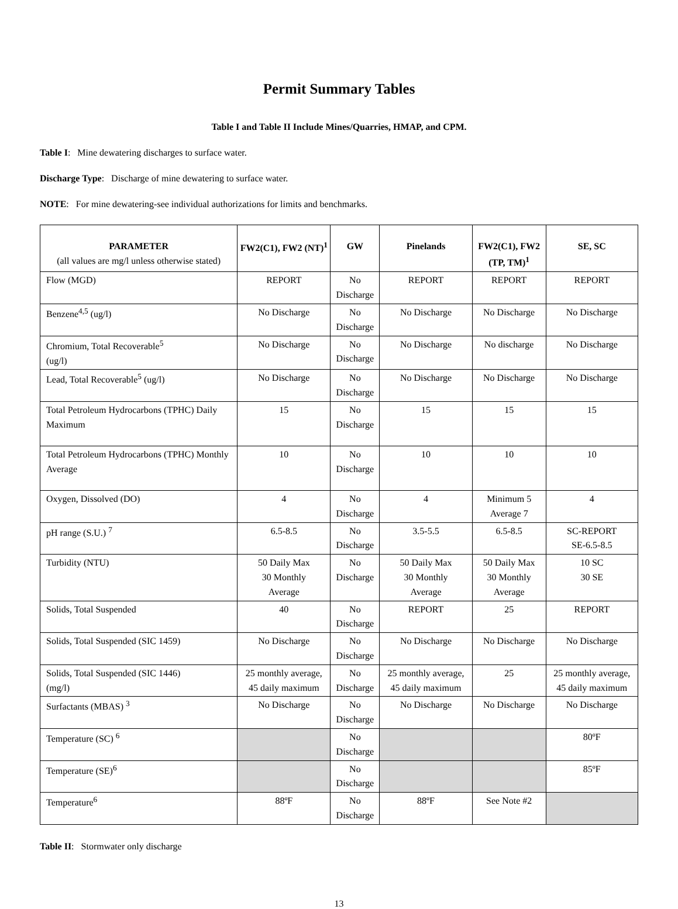Permit Summary Tables
Table I and Table II Include Mines/Quarries, HMAP, and CPM.
Table I: Mine dewatering discharges to surface water.
Discharge Type: Discharge of mine dewatering to surface water.
NOTE: For mine dewatering-see individual authorizations for limits and benchmarks.
| PARAMETER (all values are mg/l unless otherwise stated) | FW2(C1), FW2 (NT)<sup>1</sup> | GW | Pinelands | FW2(C1), FW2 (TP, TM)<sup>1</sup> | SE, SC |
| --- | --- | --- | --- | --- | --- |
| Flow (MGD) | REPORT | No Discharge | REPORT | REPORT | REPORT |
| Benzene<sup>4,5</sup> (ug/l) | No Discharge | No Discharge | No Discharge | No Discharge | No Discharge |
| Chromium, Total Recoverable<sup>5</sup> (ug/l) | No Discharge | No Discharge | No Discharge | No discharge | No Discharge |
| Lead, Total Recoverable<sup>5</sup> (ug/l) | No Discharge | No Discharge | No Discharge | No Discharge | No Discharge |
| Total Petroleum Hydrocarbons (TPHC) Daily Maximum | 15 | No Discharge | 15 | 15 | 15 |
| Total Petroleum Hydrocarbons (TPHC) Monthly Average | 10 | No Discharge | 10 | 10 | 10 |
| Oxygen, Dissolved (DO) | 4 | No Discharge | 4 | Minimum 5 Average 7 | 4 |
| pH range (S.U.) <sup>7</sup> | 6.5-8.5 | No Discharge | 3.5-5.5 | 6.5-8.5 | SC-REPORT SE-6.5-8.5 |
| Turbidity (NTU) | 50 Daily Max 30 Monthly Average | No Discharge | 50 Daily Max 30 Monthly Average | 50 Daily Max 30 Monthly Average | 10 SC 30 SE |
| Solids, Total Suspended | 40 | No Discharge | REPORT | 25 | REPORT |
| Solids, Total Suspended (SIC 1459) | No Discharge | No Discharge | No Discharge | No Discharge | No Discharge |
| Solids, Total Suspended (SIC 1446) (mg/l) | 25 monthly average, 45 daily maximum | No Discharge | 25 monthly average, 45 daily maximum | 25 | 25 monthly average, 45 daily maximum |
| Surfactants (MBAS) <sup>3</sup> | No Discharge | No Discharge | No Discharge | No Discharge | No Discharge |
| Temperature (SC) <sup>6</sup> | | No Discharge | | | 80ºF |
| Temperature (SE)<sup>6</sup> | | No Discharge | | | 85ºF |
| Temperature<sup>6</sup> | 88ºF | No Discharge | 88ºF | See Note #2 | |
Table II: Stormwater only discharge
13